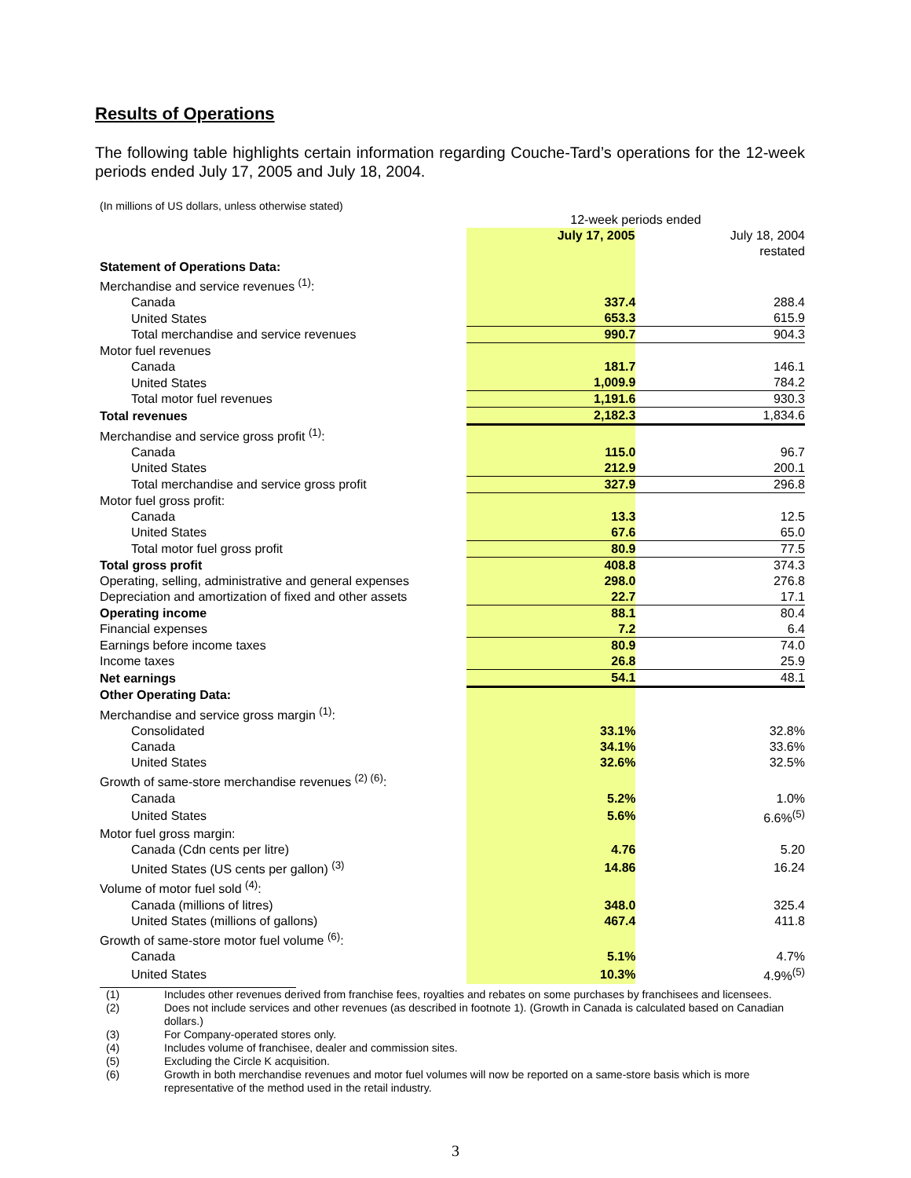Results of Operations
The following table highlights certain information regarding Couche-Tard’s operations for the 12-week periods ended July 17, 2005 and July 18, 2004.
(In millions of US dollars, unless otherwise stated)
| | 12-week periods ended | |
| | July 17, 2005 | July 18, 2004 |
| | | restated |
| Statement of Operations Data: | | |
| Merchandise and service revenues <sup>(1)</sup>: | | |
| Canada | 337.4 | 288.4 |
| United States | 653.3 | 615.9 |
| Total merchandise and service revenues | 990.7 | 904.3 |
| Motor fuel revenues | | |
| Canada | 181.7 | 146.1 |
| United States | 1,009.9 | 784.2 |
| Total motor fuel revenues | 1,191.6 | 930.3 |
| Total revenues | 2,182.3 | 1,834.6 |
| Merchandise and service gross profit <sup>(1)</sup>: | | |
| Canada | 115.0 | 96.7 |
| United States | 212.9 | 200.1 |
| Total merchandise and service gross profit | 327.9 | 296.8 |
| Motor fuel gross profit: | | |
| Canada | 13.3 | 12.5 |
| United States | 67.6 | 65.0 |
| Total motor fuel gross profit | 80.9 | 77.5 |
| Total gross profit | 408.8 | 374.3 |
| Operating, selling, administrative and general expenses | 298.0 | 276.8 |
| Depreciation and amortization of fixed and other assets | 22.7 | 17.1 |
| Operating income | 88.1 | 80.4 |
| Financial expenses | 7.2 | 6.4 |
| Earnings before income taxes | 80.9 | 74.0 |
| Income taxes | 26.8 | 25.9 |
| Net earnings | 54.1 | 48.1 |
| Other Operating Data: | | |
| Merchandise and service gross margin <sup>(1)</sup>: | | |
| Consolidated | 33.1% | 32.8% |
| Canada | 34.1% | 33.6% |
| United States | 32.6% | 32.5% |
| Growth of same-store merchandise revenues <sup>(2) (6)</sup>: | | |
| Canada | 5.2% | 1.0% |
| United States | 5.6% | 6.6%<sup>(5)</sup> |
| Motor fuel gross margin: | | |
| Canada (Cdn cents per litre) | 4.76 | 5.20 |
| United States (US cents per gallon) <sup>(3)</sup> | 14.86 | 16.24 |
| Volume of motor fuel sold <sup>(4)</sup>: | | |
| Canada (millions of litres) | 348.0 | 325.4 |
| United States (millions of gallons) | 467.4 | 411.8 |
| Growth of same-store motor fuel volume <sup>(6)</sup>: | | |
| Canada | 5.1% | 4.7% |
| United States | 10.3% | 4.9%<sup>(5)</sup> |
(1) Includes other revenues derived from franchise fees, royalties and rebates on some purchases by franchisees and licensees.
(2) Does not include services and other revenues (as described in footnote 1). (Growth in Canada is calculated based on Canadian dollars.)
(3) For Company-operated stores only.
(4) Includes volume of franchisee, dealer and commission sites.
(5) Excluding the Circle K acquisition.
(6) Growth in both merchandise revenues and motor fuel volumes will now be reported on a same-store basis which is more representative of the method used in the retail industry.
3